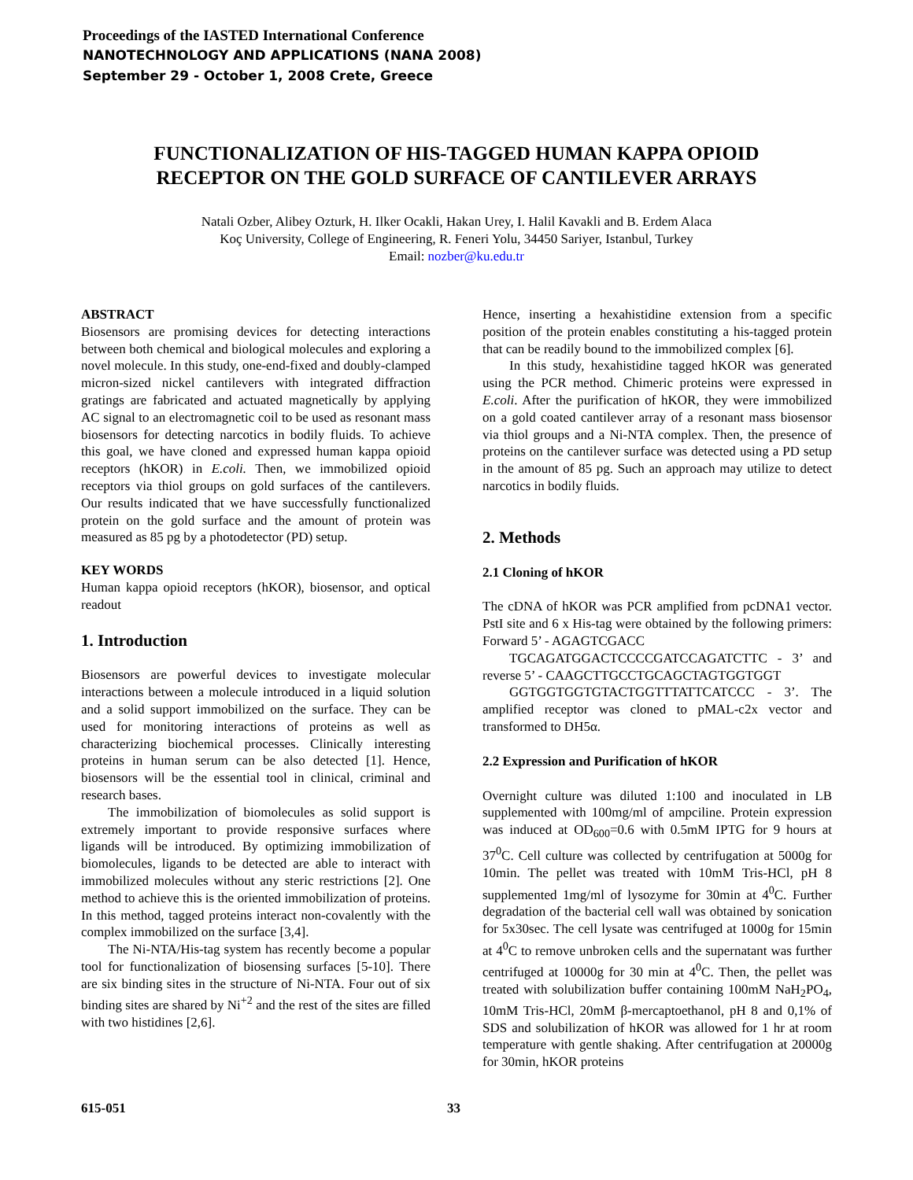Proceedings of the IASTED International Conference
NANOTECHNOLOGY AND APPLICATIONS (NANA 2008)
September 29 - October 1, 2008 Crete, Greece
FUNCTIONALIZATION OF HIS-TAGGED HUMAN KAPPA OPIOID
RECEPTOR ON THE GOLD SURFACE OF CANTILEVER ARRAYS
Natali Ozber, Alibey Ozturk, H. Ilker Ocakli, Hakan Urey, I. Halil Kavakli and B. Erdem Alaca
Koç University, College of Engineering, R. Feneri Yolu, 34450 Sariyer, Istanbul, Turkey
Email: nozber@ku.edu.tr
ABSTRACT
Biosensors are promising devices for detecting interactions between both chemical and biological molecules and exploring a novel molecule. In this study, one-end-fixed and doubly-clamped micron-sized nickel cantilevers with integrated diffraction gratings are fabricated and actuated magnetically by applying AC signal to an electromagnetic coil to be used as resonant mass biosensors for detecting narcotics in bodily fluids. To achieve this goal, we have cloned and expressed human kappa opioid receptors (hKOR) in E.coli. Then, we immobilized opioid receptors via thiol groups on gold surfaces of the cantilevers. Our results indicated that we have successfully functionalized protein on the gold surface and the amount of protein was measured as 85 pg by a photodetector (PD) setup.
KEY WORDS
Human kappa opioid receptors (hKOR), biosensor, and optical readout
1. Introduction
Biosensors are powerful devices to investigate molecular interactions between a molecule introduced in a liquid solution and a solid support immobilized on the surface. They can be used for monitoring interactions of proteins as well as characterizing biochemical processes. Clinically interesting proteins in human serum can be also detected [1]. Hence, biosensors will be the essential tool in clinical, criminal and research bases.
The immobilization of biomolecules as solid support is extremely important to provide responsive surfaces where ligands will be introduced. By optimizing immobilization of biomolecules, ligands to be detected are able to interact with immobilized molecules without any steric restrictions [2]. One method to achieve this is the oriented immobilization of proteins. In this method, tagged proteins interact non-covalently with the complex immobilized on the surface [3,4].
The Ni-NTA/His-tag system has recently become a popular tool for functionalization of biosensing surfaces [5-10]. There are six binding sites in the structure of Ni-NTA. Four out of six binding sites are shared by Ni<sup>+2</sup> and the rest of the sites are filled with two histidines [2,6].
Hence, inserting a hexahistidine extension from a specific position of the protein enables constituting a his-tagged protein that can be readily bound to the immobilized complex [6].
In this study, hexahistidine tagged hKOR was generated using the PCR method. Chimeric proteins were expressed in E.coli. After the purification of hKOR, they were immobilized on a gold coated cantilever array of a resonant mass biosensor via thiol groups and a Ni-NTA complex. Then, the presence of proteins on the cantilever surface was detected using a PD setup in the amount of 85 pg. Such an approach may utilize to detect narcotics in bodily fluids.
2. Methods
2.1 Cloning of hKOR
The cDNA of hKOR was PCR amplified from pcDNA1 vector. PstI site and 6 x His-tag were obtained by the following primers: Forward 5’ - AGAGTCGACC
TGCAGATGGACTCCCCGATCCAGATCTTC - 3’ and reverse 5’ - CAAGCTTGCCTGCAGCTAGTGGTGGT
GGTGGTGGTGTACTGGTTTATTCATCCC - 3’. The amplified receptor was cloned to pMAL-c2x vector and transformed to DH5α.
2.2 Expression and Purification of hKOR
Overnight culture was diluted 1:100 and inoculated in LB supplemented with 100mg/ml of ampciline. Protein expression was induced at OD<sub>600</sub>=0.6 with 0.5mM IPTG for 9 hours at 37<sup>0</sup>C. Cell culture was collected by centrifugation at 5000g for 10min. The pellet was treated with 10mM Tris-HCl, pH 8 supplemented 1mg/ml of lysozyme for 30min at 4<sup>0</sup>C. Further degradation of the bacterial cell wall was obtained by sonication for 5x30sec. The cell lysate was centrifuged at 1000g for 15min at 4<sup>0</sup>C to remove unbroken cells and the supernatant was further centrifuged at 10000g for 30 min at 4<sup>0</sup>C. Then, the pellet was treated with solubilization buffer containing 100mM NaH<sub>2</sub>PO<sub>4</sub>, 10mM Tris-HCl, 20mM β-mercaptoethanol, pH 8 and 0,1% of SDS and solubilization of hKOR was allowed for 1 hr at room temperature with gentle shaking. After centrifugation at 20000g for 30min, hKOR proteins
615-051 33